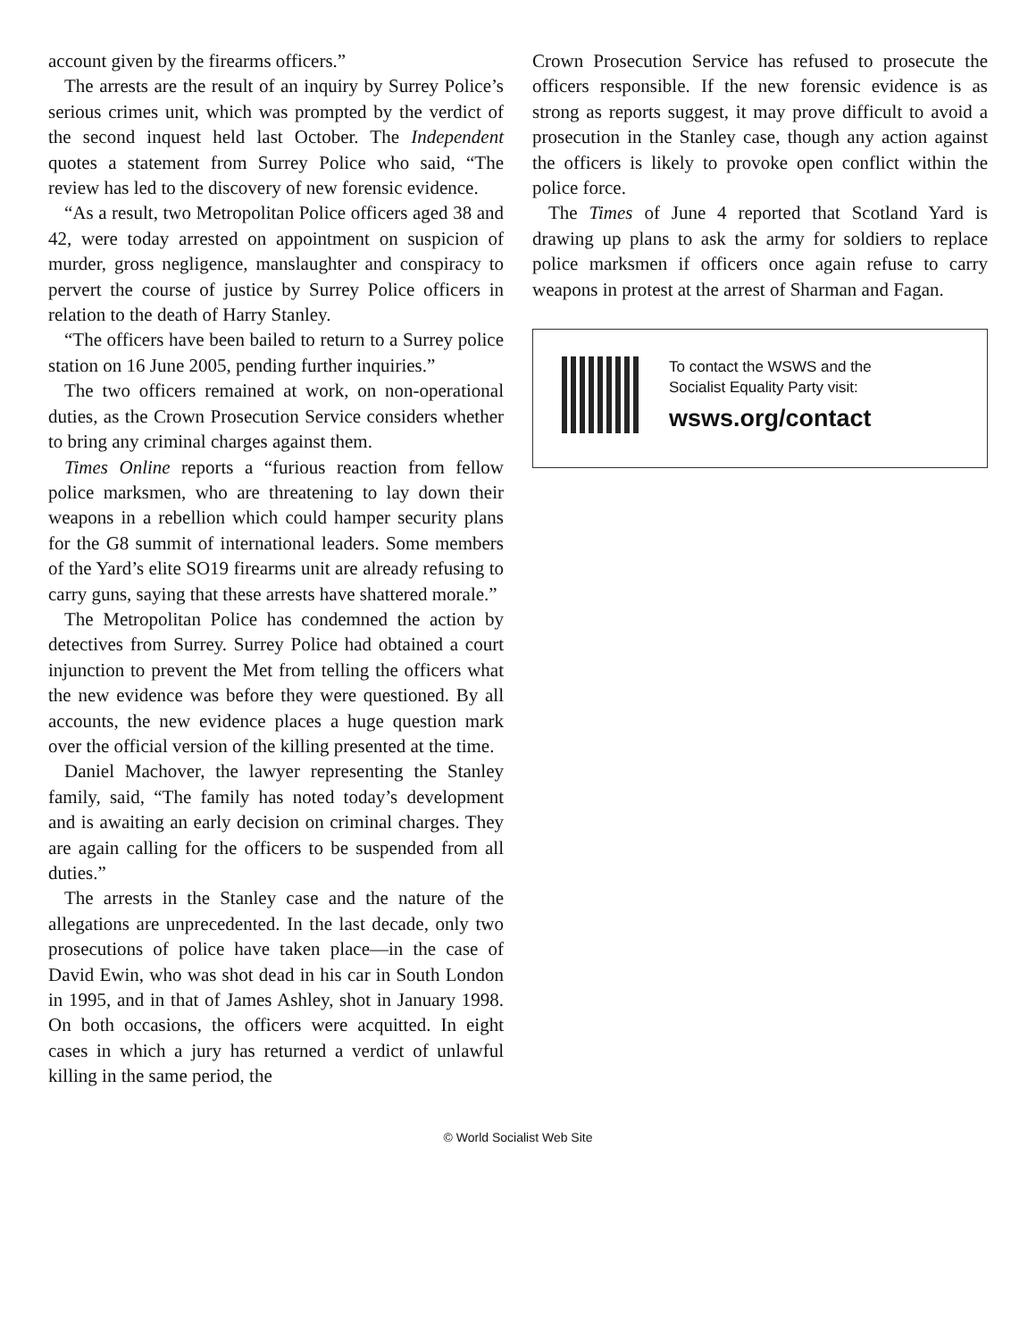account given by the firearms officers.”
The arrests are the result of an inquiry by Surrey Police’s serious crimes unit, which was prompted by the verdict of the second inquest held last October. The Independent quotes a statement from Surrey Police who said, “The review has led to the discovery of new forensic evidence.
“As a result, two Metropolitan Police officers aged 38 and 42, were today arrested on appointment on suspicion of murder, gross negligence, manslaughter and conspiracy to pervert the course of justice by Surrey Police officers in relation to the death of Harry Stanley.
“The officers have been bailed to return to a Surrey police station on 16 June 2005, pending further inquiries.”
The two officers remained at work, on non-operational duties, as the Crown Prosecution Service considers whether to bring any criminal charges against them.
Times Online reports a “furious reaction from fellow police marksmen, who are threatening to lay down their weapons in a rebellion which could hamper security plans for the G8 summit of international leaders. Some members of the Yard’s elite SO19 firearms unit are already refusing to carry guns, saying that these arrests have shattered morale.”
The Metropolitan Police has condemned the action by detectives from Surrey. Surrey Police had obtained a court injunction to prevent the Met from telling the officers what the new evidence was before they were questioned. By all accounts, the new evidence places a huge question mark over the official version of the killing presented at the time.
Daniel Machover, the lawyer representing the Stanley family, said, “The family has noted today’s development and is awaiting an early decision on criminal charges. They are again calling for the officers to be suspended from all duties.”
The arrests in the Stanley case and the nature of the allegations are unprecedented. In the last decade, only two prosecutions of police have taken place—in the case of David Ewin, who was shot dead in his car in South London in 1995, and in that of James Ashley, shot in January 1998. On both occasions, the officers were acquitted. In eight cases in which a jury has returned a verdict of unlawful killing in the same period, the
Crown Prosecution Service has refused to prosecute the officers responsible. If the new forensic evidence is as strong as reports suggest, it may prove difficult to avoid a prosecution in the Stanley case, though any action against the officers is likely to provoke open conflict within the police force.
The Times of June 4 reported that Scotland Yard is drawing up plans to ask the army for soldiers to replace police marksmen if officers once again refuse to carry weapons in protest at the arrest of Sharman and Fagan.
To contact the WSWS and the
Socialist Equality Party visit:
wsws.org/contact
© World Socialist Web Site